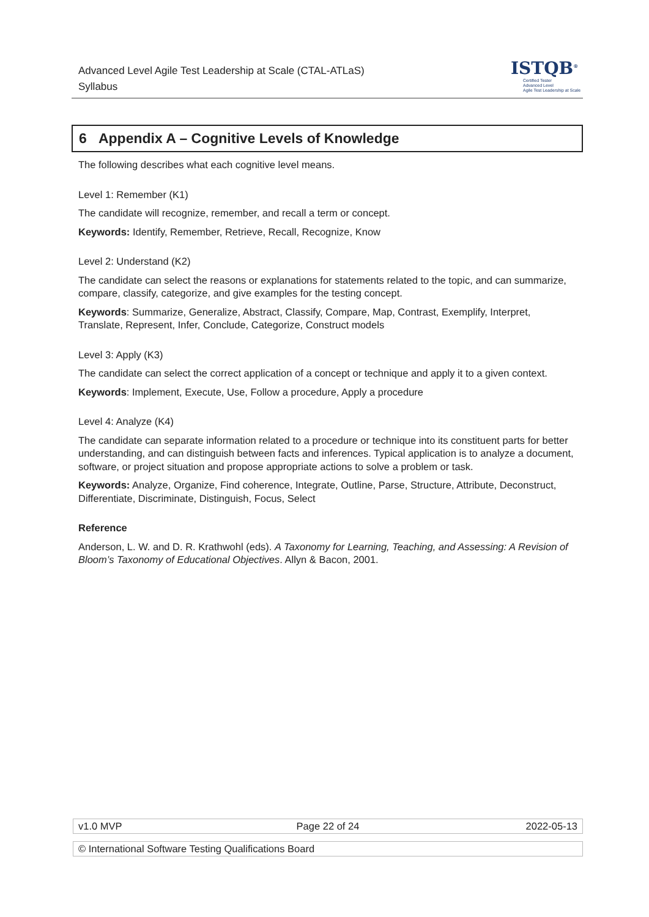Advanced Level Agile Test Leadership at Scale (CTAL-ATLaS)
Syllabus
ISTQB<sup>®</sup>
Certified Tester
Advanced Level
Agile Test Leadership at Scale
6 Appendix A – Cognitive Levels of Knowledge
The following describes what each cognitive level means.
Level 1: Remember (K1)
The candidate will recognize, remember, and recall a term or concept.
Keywords: Identify, Remember, Retrieve, Recall, Recognize, Know
Level 2: Understand (K2)
The candidate can select the reasons or explanations for statements related to the topic, and can summarize, compare, classify, categorize, and give examples for the testing concept.
Keywords: Summarize, Generalize, Abstract, Classify, Compare, Map, Contrast, Exemplify, Interpret, Translate, Represent, Infer, Conclude, Categorize, Construct models
Level 3: Apply (K3)
The candidate can select the correct application of a concept or technique and apply it to a given context.
Keywords: Implement, Execute, Use, Follow a procedure, Apply a procedure
Level 4: Analyze (K4)
The candidate can separate information related to a procedure or technique into its constituent parts for better understanding, and can distinguish between facts and inferences. Typical application is to analyze a document, software, or project situation and propose appropriate actions to solve a problem or task.
Keywords: Analyze, Organize, Find coherence, Integrate, Outline, Parse, Structure, Attribute, Deconstruct, Differentiate, Discriminate, Distinguish, Focus, Select
Reference
Anderson, L. W. and D. R. Krathwohl (eds). A Taxonomy for Learning, Teaching, and Assessing: A Revision of Bloom’s Taxonomy of Educational Objectives. Allyn & Bacon, 2001.
| v1.0 MVP | Page 22 of 24 | 2022-05-13 |
| © International Software Testing Qualifications Board |